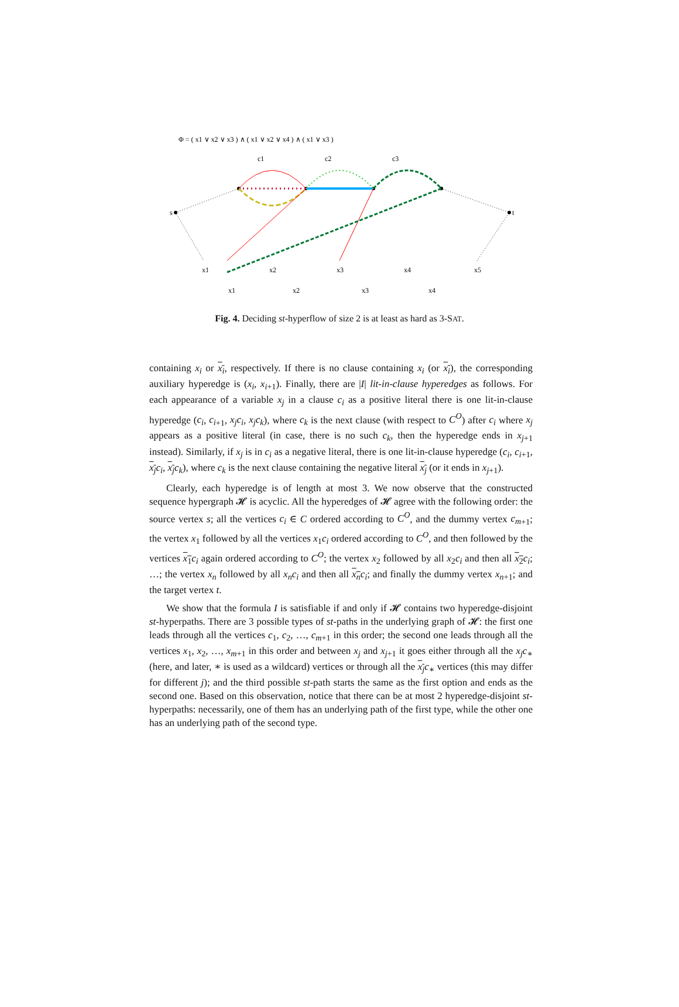Φ = ( x1 ∨ x2 ∨ x3 ) ∧ ( x1 ∨ x2 ∨ x4 ) ∧ ( x1 ∨ x3 )
c1
c2
c3
s
t
x1
x2
x3
x4
x5
x1
x2
x3
x4
Fig. 4. Deciding st-hyperflow of size 2 is at least as hard as 3-SAT.
containing x<sub>i</sub> or x<sub>i</sub>, respectively. If there is no clause containing x<sub>i</sub> (or x<sub>i</sub>), the corresponding auxiliary hyperedge is (x<sub>i</sub>, x<sub>i</sub><sub>+1</sub>). Finally, there are |I| lit-in-clause hyperedges as follows. For each appearance of a variable x<sub>j</sub> in a clause c<sub>i</sub> as a positive literal there is one lit-in-clause hyperedge (c<sub>i</sub>, c<sub>i</sub><sub>+1</sub>, x<sub>j</sub>c<sub>i</sub>, x<sub>j</sub>c<sub>k</sub>), where c<sub>k</sub> is the next clause (with respect to C<sup>O</sup>) after c<sub>i</sub> where x<sub>j</sub> appears as a positive literal (in case, there is no such c<sub>k</sub>, then the hyperedge ends in x<sub>j</sub><sub>+1</sub> instead). Similarly, if x<sub>j</sub> is in c<sub>i</sub> as a negative literal, there is one lit-in-clause hyperedge (c<sub>i</sub>, c<sub>i</sub><sub>+1</sub>, x<sub>j</sub> c<sub>i</sub>, x<sub>j</sub> c<sub>k</sub>), where c<sub>k</sub> is the next clause containing the negative literal x<sub>j</sub> (or it ends in x<sub>j</sub><sub>+1</sub>).
Clearly, each hyperedge is of length at most 3. We now observe that the constructed sequence hypergraph 𝓗 is acyclic. All the hyperedges of 𝓗 agree with the following order: the source vertex s; all the vertices c<sub>i</sub> ∈ C ordered according to C<sup>O</sup>, and the dummy vertex c<sub>m</sub><sub>+1</sub>; the vertex x<sub>1</sub> followed by all the vertices x<sub>1</sub>c<sub>i</sub> ordered according to C<sup>O</sup>, and then followed by the vertices x<sub>1</sub> c<sub>i</sub> again ordered according to C<sup>O</sup>; the vertex x<sub>2</sub> followed by all x<sub>2</sub>c<sub>i</sub> and then all x<sub>2</sub> c<sub>i</sub>; …; the vertex x<sub>n</sub> followed by all x<sub>n</sub>c<sub>i</sub> and then all x<sub>n</sub> c<sub>i</sub>; and finally the dummy vertex x<sub>n</sub><sub>+1</sub>; and the target vertex t.
We show that the formula I is satisfiable if and only if 𝓗 contains two hyperedge-disjoint st-hyperpaths. There are 3 possible types of st-paths in the underlying graph of 𝓗: the first one leads through all the vertices c<sub>1</sub>, c<sub>2</sub>, …, c<sub>m</sub><sub>+1</sub> in this order; the second one leads through all the vertices x<sub>1</sub>, x<sub>2</sub>, …, x<sub>m</sub><sub>+1</sub> in this order and between x<sub>j</sub> and x<sub>j</sub><sub>+1</sub> it goes either through all the x<sub>j</sub>c<sub>∗</sub> (here, and later, ∗ is used as a wildcard) vertices or through all the x<sub>j</sub> c<sub>∗</sub> vertices (this may differ for different j); and the third possible st-path starts the same as the first option and ends as the second one. Based on this observation, notice that there can be at most 2 hyperedge-disjoint st-hyperpaths: necessarily, one of them has an underlying path of the first type, while the other one has an underlying path of the second type.